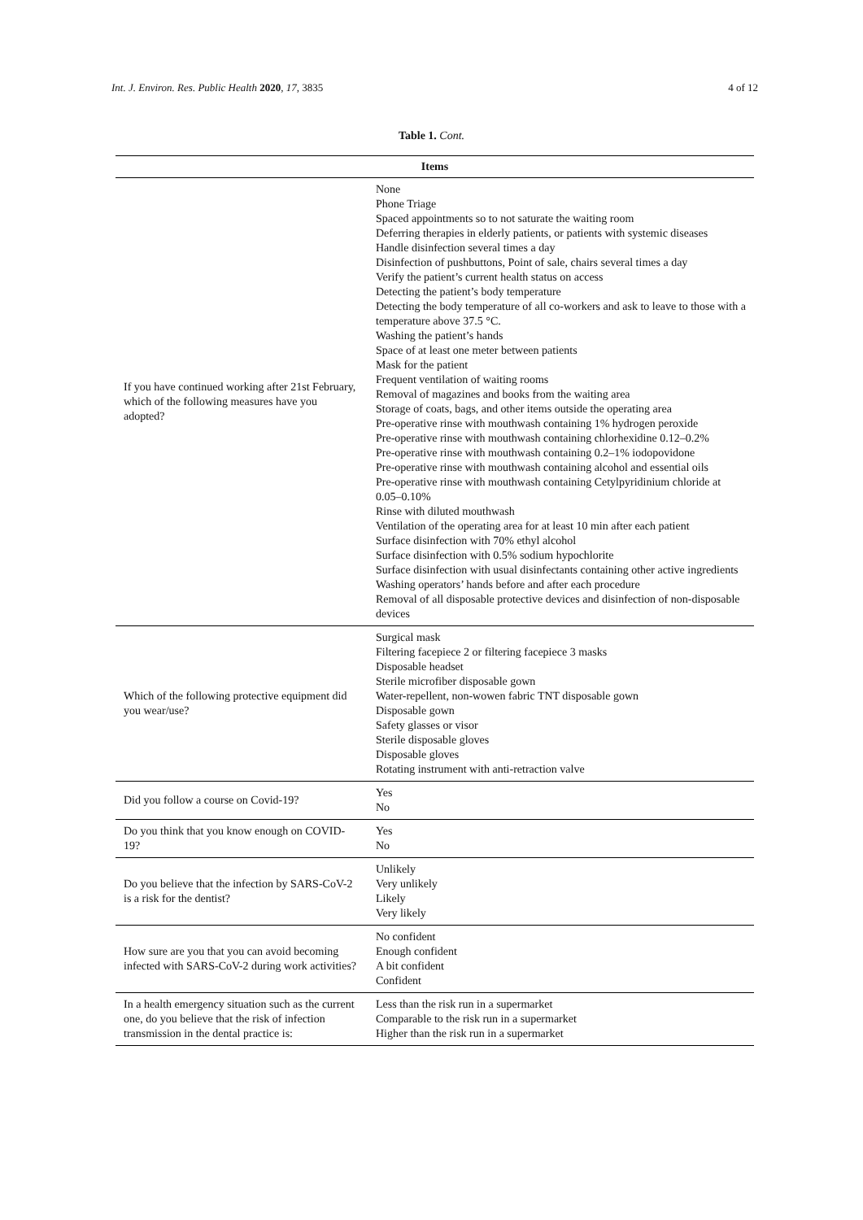Int. J. Environ. Res. Public Health 2020, 17, 3835 4 of 12
Table 1. Cont.
| Items | |
| --- | --- |
| If you have continued working after 21st February, which of the following measures have you adopted? | None Phone Triage Spaced appointments so to not saturate the waiting room Deferring therapies in elderly patients, or patients with systemic diseases Handle disinfection several times a day Disinfection of pushbuttons, Point of sale, chairs several times a day Verify the patient’s current health status on access Detecting the patient’s body temperature Detecting the body temperature of all co-workers and ask to leave to those with a temperature above 37.5 °C. Washing the patient’s hands Space of at least one meter between patients Mask for the patient Frequent ventilation of waiting rooms Removal of magazines and books from the waiting area Storage of coats, bags, and other items outside the operating area Pre-operative rinse with mouthwash containing 1% hydrogen peroxide Pre-operative rinse with mouthwash containing chlorhexidine 0.12–0.2% Pre-operative rinse with mouthwash containing 0.2–1% iodopovidone Pre-operative rinse with mouthwash containing alcohol and essential oils Pre-operative rinse with mouthwash containing Cetylpyridinium chloride at 0.05–0.10% Rinse with diluted mouthwash Ventilation of the operating area for at least 10 min after each patient Surface disinfection with 70% ethyl alcohol Surface disinfection with 0.5% sodium hypochlorite Surface disinfection with usual disinfectants containing other active ingredients Washing operators’ hands before and after each procedure Removal of all disposable protective devices and disinfection of non-disposable devices |
| Which of the following protective equipment did you wear/use? | Surgical mask Filtering facepiece 2 or filtering facepiece 3 masks Disposable headset Sterile microfiber disposable gown Water-repellent, non-wowen fabric TNT disposable gown Disposable gown Safety glasses or visor Sterile disposable gloves Disposable gloves Rotating instrument with anti-retraction valve |
| Did you follow a course on Covid-19? | Yes No |
| Do you think that you know enough on COVID-19? | Yes No |
| Do you believe that the infection by SARS-CoV-2 is a risk for the dentist? | Unlikely Very unlikely Likely Very likely |
| How sure are you that you can avoid becoming infected with SARS-CoV-2 during work activities? | No confident Enough confident A bit confident Confident |
| In a health emergency situation such as the current one, do you believe that the risk of infection transmission in the dental practice is: | Less than the risk run in a supermarket Comparable to the risk run in a supermarket Higher than the risk run in a supermarket |